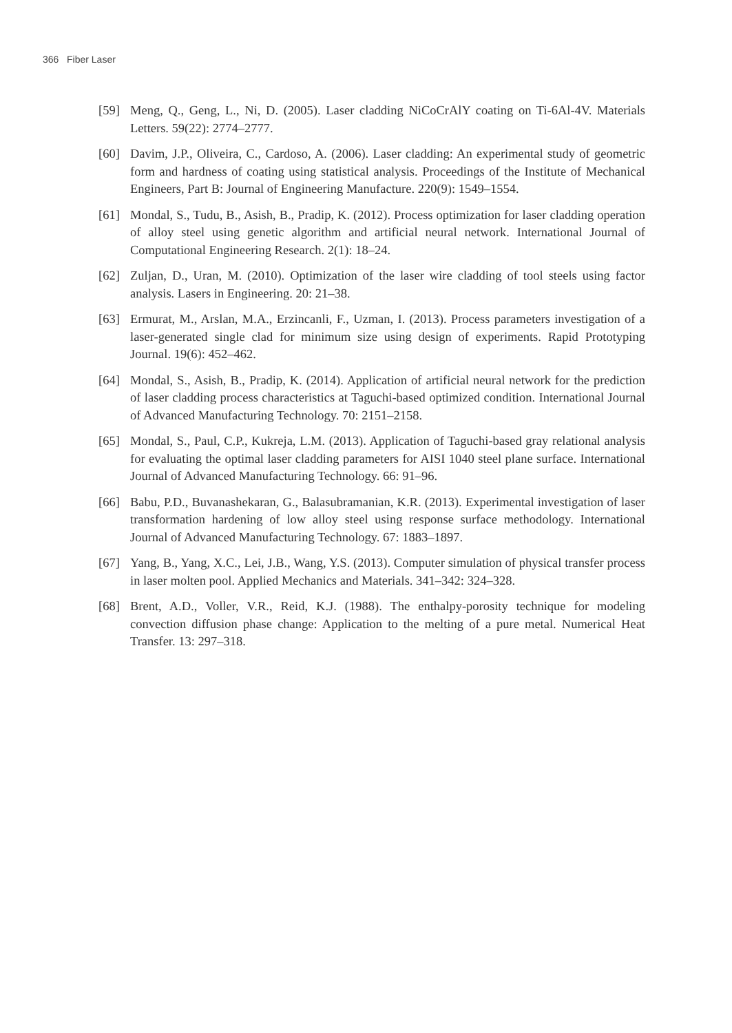366 Fiber Laser
[59] Meng, Q., Geng, L., Ni, D. (2005). Laser cladding NiCoCrAlY coating on Ti-6Al-4V. Materials Letters. 59(22): 2774–2777.
[60] Davim, J.P., Oliveira, C., Cardoso, A. (2006). Laser cladding: An experimental study of geometric form and hardness of coating using statistical analysis. Proceedings of the Institute of Mechanical Engineers, Part B: Journal of Engineering Manufacture. 220(9): 1549–1554.
[61] Mondal, S., Tudu, B., Asish, B., Pradip, K. (2012). Process optimization for laser cladding operation of alloy steel using genetic algorithm and artificial neural network. International Journal of Computational Engineering Research. 2(1): 18–24.
[62] Zuljan, D., Uran, M. (2010). Optimization of the laser wire cladding of tool steels using factor analysis. Lasers in Engineering. 20: 21–38.
[63] Ermurat, M., Arslan, M.A., Erzincanli, F., Uzman, I. (2013). Process parameters investigation of a laser-generated single clad for minimum size using design of experiments. Rapid Prototyping Journal. 19(6): 452–462.
[64] Mondal, S., Asish, B., Pradip, K. (2014). Application of artificial neural network for the prediction of laser cladding process characteristics at Taguchi-based optimized condition. International Journal of Advanced Manufacturing Technology. 70: 2151–2158.
[65] Mondal, S., Paul, C.P., Kukreja, L.M. (2013). Application of Taguchi-based gray relational analysis for evaluating the optimal laser cladding parameters for AISI 1040 steel plane surface. International Journal of Advanced Manufacturing Technology. 66: 91–96.
[66] Babu, P.D., Buvanashekaran, G., Balasubramanian, K.R. (2013). Experimental investigation of laser transformation hardening of low alloy steel using response surface methodology. International Journal of Advanced Manufacturing Technology. 67: 1883–1897.
[67] Yang, B., Yang, X.C., Lei, J.B., Wang, Y.S. (2013). Computer simulation of physical transfer process in laser molten pool. Applied Mechanics and Materials. 341–342: 324–328.
[68] Brent, A.D., Voller, V.R., Reid, K.J. (1988). The enthalpy-porosity technique for modeling convection diffusion phase change: Application to the melting of a pure metal. Numerical Heat Transfer. 13: 297–318.